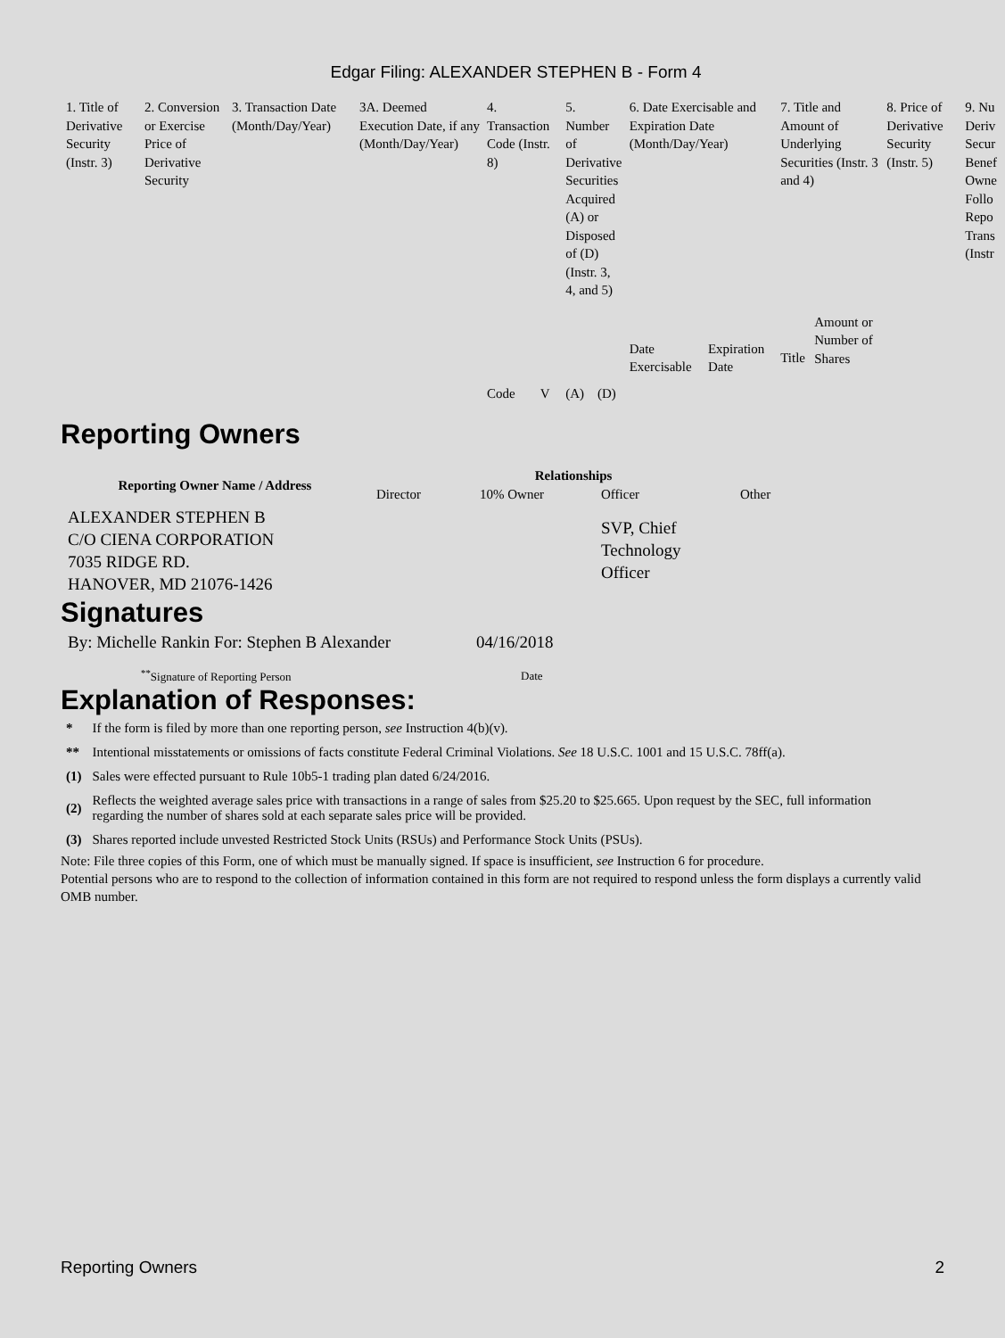Edgar Filing: ALEXANDER STEPHEN B - Form 4
| 1. Title of Derivative Security (Instr. 3) | 2. Conversion or Exercise Price of Derivative Security | 3. Transaction Date (Month/Day/Year) | 3A. Deemed Execution Date, if any (Month/Day/Year) | 4. Transaction Code (Instr. 8) | | 5. Number of Derivative Securities Acquired (A) or Disposed of (D) (Instr. 3, 4, and 5) | | 6. Date Exercisable and Expiration Date (Month/Day/Year) | | 7. Title and Amount of Underlying Securities (Instr. 3 and 4) | | 8. Price of Derivative Security (Instr. 5) | 9. Nu Deriv Secur Benef Owne Follo Repo Trans (Instr |
| | | | | Code | V | (A) | (D) | Date Exercisable | Expiration Date | Title | Amount or Number of Shares | | |
Reporting Owners
| Reporting Owner Name / Address | Relationships | | | |
| --- | --- | --- | --- | --- |
| | Director | 10% Owner | Officer | Other |
| ALEXANDER STEPHEN B C/O CIENA CORPORATION 7035 RIDGE RD. HANOVER, MD 21076-1426 | | | SVP, Chief Technology Officer | |
Signatures
| By: Michelle Rankin For: Stephen B Alexander | 04/16/2018 |
| <sup>**</sup> Signature of Reporting Person | Date |
Explanation of Responses:
| * | If the form is filed by more than one reporting person, see Instruction 4(b)(v). |
| ** | Intentional misstatements or omissions of facts constitute Federal Criminal Violations. See 18 U.S.C. 1001 and 15 U.S.C. 78ff(a). |
| (1) | Sales were effected pursuant to Rule 10b5-1 trading plan dated 6/24/2016. |
| (2) | Reflects the weighted average sales price with transactions in a range of sales from $25.20 to $25.665. Upon request by the SEC, full information regarding the number of shares sold at each separate sales price will be provided. |
| (3) | Shares reported include unvested Restricted Stock Units (RSUs) and Performance Stock Units (PSUs). |
Note: File three copies of this Form, one of which must be manually signed. If space is insufficient, see Instruction 6 for procedure.
Potential persons who are to respond to the collection of information contained in this form are not required to respond unless the form displays a currently valid OMB number.
Reporting Owners 2